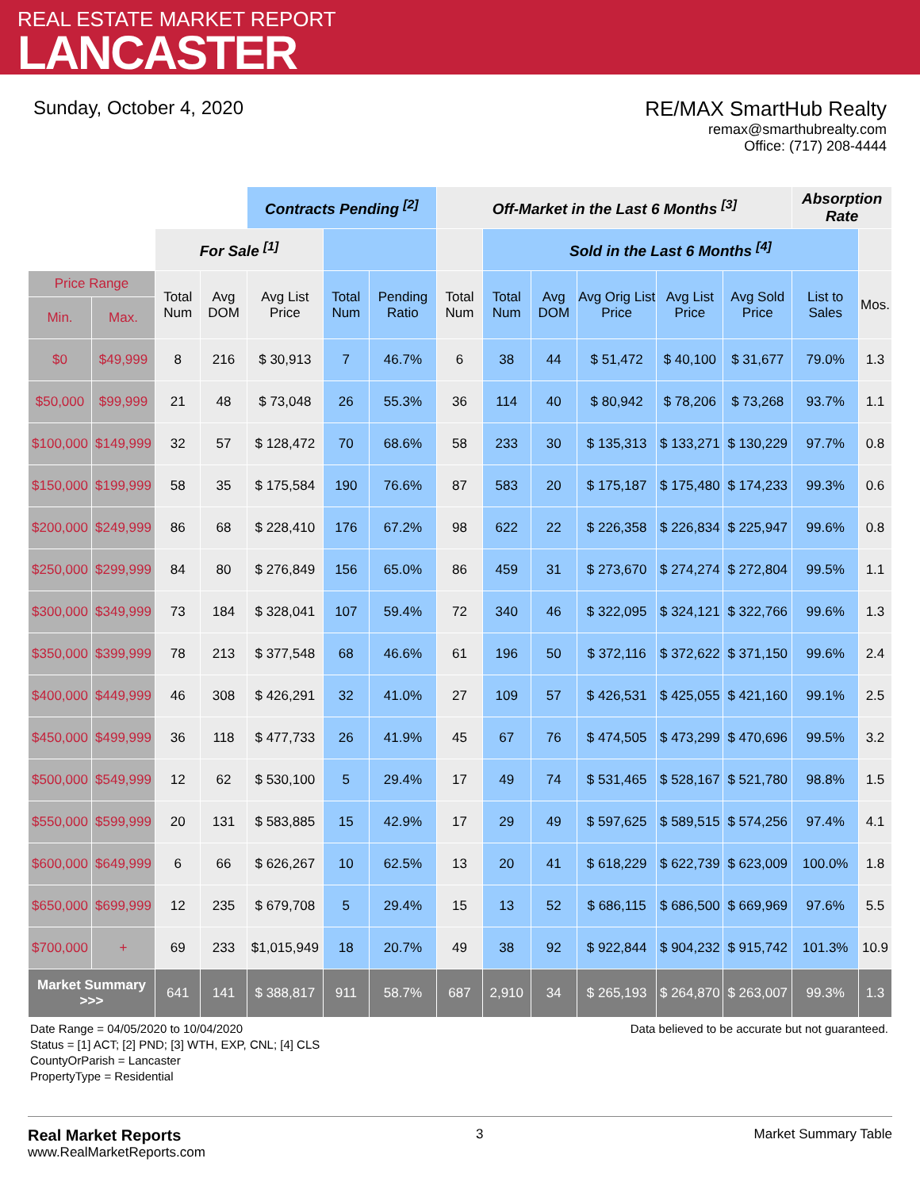REAL ESTATE MARKET REPORT
LANCASTER
Sunday, October 4, 2020 RE/MAX SmartHub Realty
remax@smarthubrealty.com
Office: (717) 208-4444
| | | | | Contracts Pending <sup>[2]</sup> | | | Off-Market in the Last 6 Months <sup>[3]</sup> | | | | | | Absorption Rate | |
| | | For Sale <sup>[1]</sup> | | | | | | Sold in the Last 6 Months <sup>[4]</sup> | | | | | | |
| Price Range | | Total Num | Avg DOM | Avg List Price | Total Num | Pending Ratio | Total Num | Total Num | Avg DOM | Avg Orig List Price | Avg List Price | Avg Sold Price | List to Sales | Mos. |
| Min. | Max. | | | | | | | | | | | | | |
| $0 | $49,999 | 8 | 216 | $ 30,913 | 7 | 46.7% | 6 | 38 | 44 | $ 51,472 | $ 40,100 | $ 31,677 | 79.0% | 1.3 |
| $50,000 | $99,999 | 21 | 48 | $ 73,048 | 26 | 55.3% | 36 | 114 | 40 | $ 80,942 | $ 78,206 | $ 73,268 | 93.7% | 1.1 |
| $100,000 | $149,999 | 32 | 57 | $ 128,472 | 70 | 68.6% | 58 | 233 | 30 | $ 135,313 | $ 133,271 | $ 130,229 | 97.7% | 0.8 |
| $150,000 | $199,999 | 58 | 35 | $ 175,584 | 190 | 76.6% | 87 | 583 | 20 | $ 175,187 | $ 175,480 | $ 174,233 | 99.3% | 0.6 |
| $200,000 | $249,999 | 86 | 68 | $ 228,410 | 176 | 67.2% | 98 | 622 | 22 | $ 226,358 | $ 226,834 | $ 225,947 | 99.6% | 0.8 |
| $250,000 | $299,999 | 84 | 80 | $ 276,849 | 156 | 65.0% | 86 | 459 | 31 | $ 273,670 | $ 274,274 | $ 272,804 | 99.5% | 1.1 |
| $300,000 | $349,999 | 73 | 184 | $ 328,041 | 107 | 59.4% | 72 | 340 | 46 | $ 322,095 | $ 324,121 | $ 322,766 | 99.6% | 1.3 |
| $350,000 | $399,999 | 78 | 213 | $ 377,548 | 68 | 46.6% | 61 | 196 | 50 | $ 372,116 | $ 372,622 | $ 371,150 | 99.6% | 2.4 |
| $400,000 | $449,999 | 46 | 308 | $ 426,291 | 32 | 41.0% | 27 | 109 | 57 | $ 426,531 | $ 425,055 | $ 421,160 | 99.1% | 2.5 |
| $450,000 | $499,999 | 36 | 118 | $ 477,733 | 26 | 41.9% | 45 | 67 | 76 | $ 474,505 | $ 473,299 | $ 470,696 | 99.5% | 3.2 |
| $500,000 | $549,999 | 12 | 62 | $ 530,100 | 5 | 29.4% | 17 | 49 | 74 | $ 531,465 | $ 528,167 | $ 521,780 | 98.8% | 1.5 |
| $550,000 | $599,999 | 20 | 131 | $ 583,885 | 15 | 42.9% | 17 | 29 | 49 | $ 597,625 | $ 589,515 | $ 574,256 | 97.4% | 4.1 |
| $600,000 | $649,999 | 6 | 66 | $ 626,267 | 10 | 62.5% | 13 | 20 | 41 | $ 618,229 | $ 622,739 | $ 623,009 | 100.0% | 1.8 |
| $650,000 | $699,999 | 12 | 235 | $ 679,708 | 5 | 29.4% | 15 | 13 | 52 | $ 686,115 | $ 686,500 | $ 669,969 | 97.6% | 5.5 |
| $700,000 | + | 69 | 233 | $1,015,949 | 18 | 20.7% | 49 | 38 | 92 | $ 922,844 | $ 904,232 | $ 915,742 | 101.3% | 10.9 |
| Market Summary >>> | | 641 | 141 | $ 388,817 | 911 | 58.7% | 687 | 2,910 | 34 | $ 265,193 | $ 264,870 | $ 263,007 | 99.3% | 1.3 |
Date Range = 04/05/2020 to 10/04/2020
Status = [1] ACT; [2] PND; [3] WTH, EXP, CNL; [4] CLS
CountyOrParish = Lancaster
PropertyType = Residential
Data believed to be accurate but not guaranteed.
Real Market Reports
www.RealMarketReports.com
3 Market Summary Table